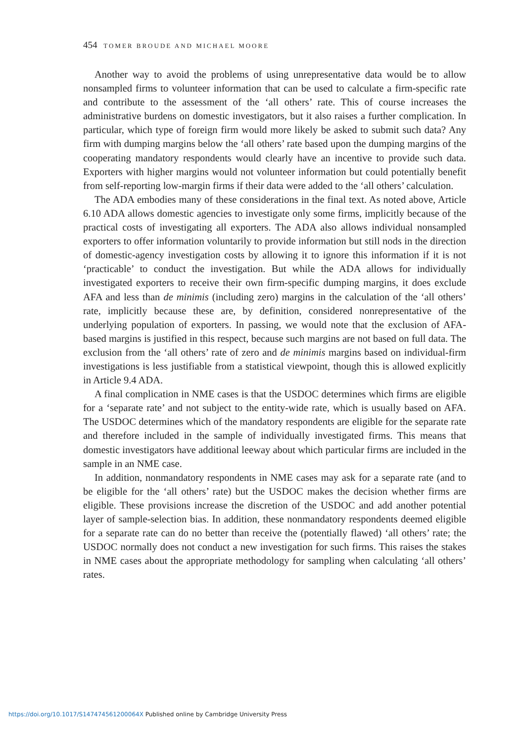454 TOMER BROUDE AND MICHAEL MOORE
Another way to avoid the problems of using unrepresentative data would be to allow nonsampled firms to volunteer information that can be used to calculate a firm-specific rate and contribute to the assessment of the ‘all others’ rate. This of course increases the administrative burdens on domestic investigators, but it also raises a further complication. In particular, which type of foreign firm would more likely be asked to submit such data? Any firm with dumping margins below the ‘all others’ rate based upon the dumping margins of the cooperating mandatory respondents would clearly have an incentive to provide such data. Exporters with higher margins would not volunteer information but could potentially benefit from self-reporting low-margin firms if their data were added to the ‘all others’ calculation.
The ADA embodies many of these considerations in the final text. As noted above, Article 6.10 ADA allows domestic agencies to investigate only some firms, implicitly because of the practical costs of investigating all exporters. The ADA also allows individual nonsampled exporters to offer information voluntarily to provide information but still nods in the direction of domestic-agency investigation costs by allowing it to ignore this information if it is not ‘practicable’ to conduct the investigation. But while the ADA allows for individually investigated exporters to receive their own firm-specific dumping margins, it does exclude AFA and less than de minimis (including zero) margins in the calculation of the ‘all others’ rate, implicitly because these are, by definition, considered nonrepresentative of the underlying population of exporters. In passing, we would note that the exclusion of AFA-based margins is justified in this respect, because such margins are not based on full data. The exclusion from the ‘all others’ rate of zero and de minimis margins based on individual-firm investigations is less justifiable from a statistical viewpoint, though this is allowed explicitly in Article 9.4 ADA.
A final complication in NME cases is that the USDOC determines which firms are eligible for a ‘separate rate’ and not subject to the entity-wide rate, which is usually based on AFA. The USDOC determines which of the mandatory respondents are eligible for the separate rate and therefore included in the sample of individually investigated firms. This means that domestic investigators have additional leeway about which particular firms are included in the sample in an NME case.
In addition, nonmandatory respondents in NME cases may ask for a separate rate (and to be eligible for the ‘all others’ rate) but the USDOC makes the decision whether firms are eligible. These provisions increase the discretion of the USDOC and add another potential layer of sample-selection bias. In addition, these nonmandatory respondents deemed eligible for a separate rate can do no better than receive the (potentially flawed) ‘all others’ rate; the USDOC normally does not conduct a new investigation for such firms. This raises the stakes in NME cases about the appropriate methodology for sampling when calculating ‘all others’ rates.
https://doi.org/10.1017/S147474561200064X Published online by Cambridge University Press